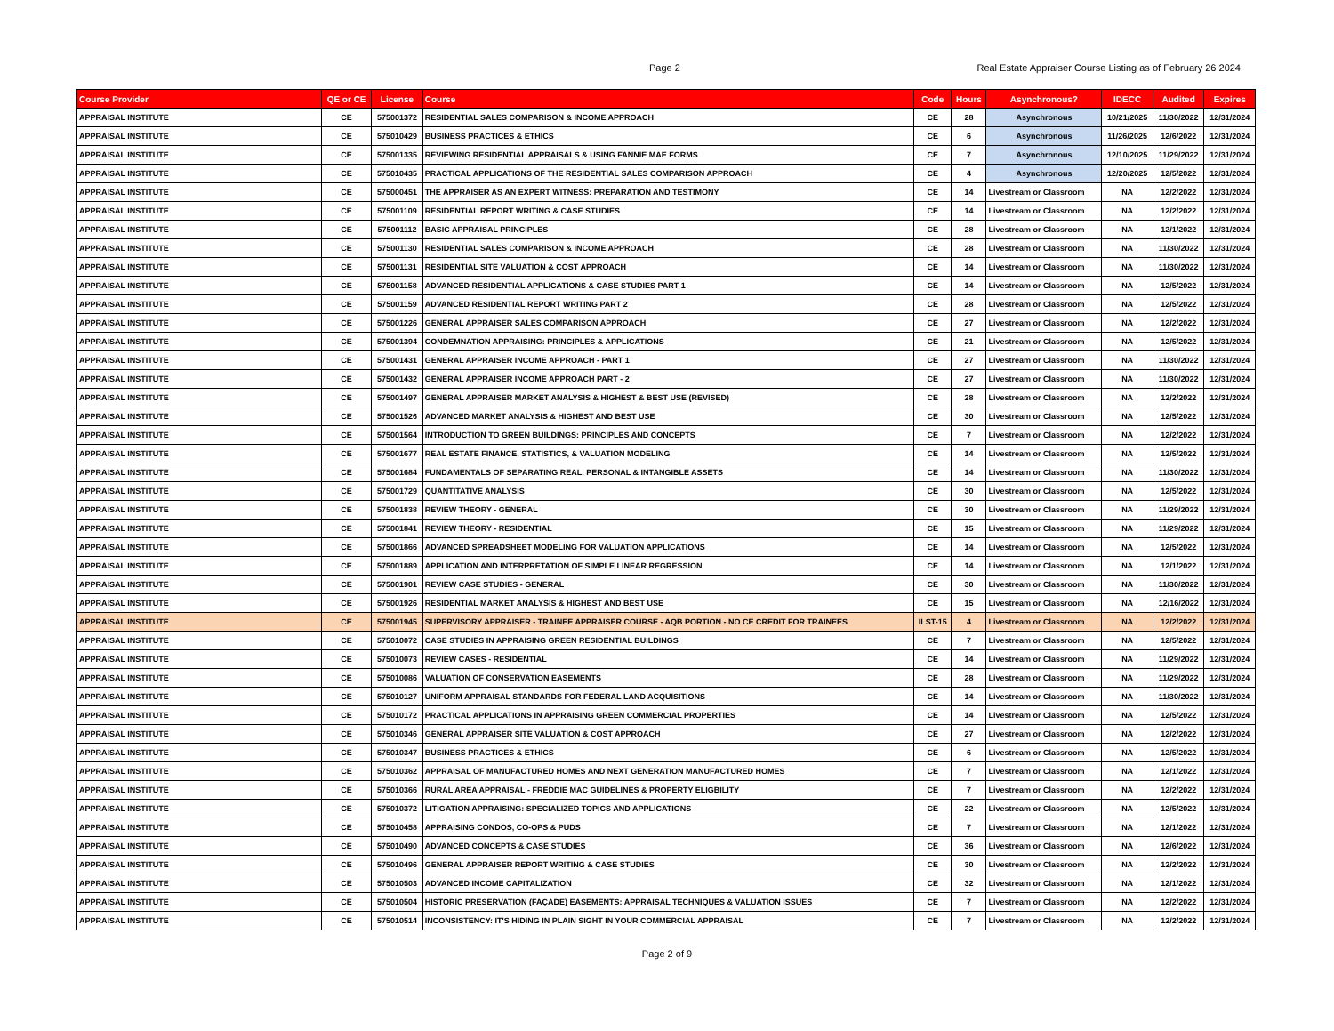Page 2 Real Estate Appraiser Course Listing as of February 26 2024
| Course Provider | QE or CE | License | Course | Code | Hours | Asynchronous? | IDECC | Audited | Expires |
| --- | --- | --- | --- | --- | --- | --- | --- | --- | --- |
| APPRAISAL INSTITUTE | CE | 575001372 | RESIDENTIAL SALES COMPARISON & INCOME APPROACH | CE | 28 | Asynchronous | 10/21/2025 | 11/30/2022 | 12/31/2024 |
| APPRAISAL INSTITUTE | CE | 575010429 | BUSINESS PRACTICES & ETHICS | CE | 6 | Asynchronous | 11/26/2025 | 12/6/2022 | 12/31/2024 |
| APPRAISAL INSTITUTE | CE | 575001335 | REVIEWING RESIDENTIAL APPRAISALS & USING FANNIE MAE FORMS | CE | 7 | Asynchronous | 12/10/2025 | 11/29/2022 | 12/31/2024 |
| APPRAISAL INSTITUTE | CE | 575010435 | PRACTICAL APPLICATIONS OF THE RESIDENTIAL SALES COMPARISON APPROACH | CE | 4 | Asynchronous | 12/20/2025 | 12/5/2022 | 12/31/2024 |
| APPRAISAL INSTITUTE | CE | 575000451 | THE APPRAISER AS AN EXPERT WITNESS: PREPARATION AND TESTIMONY | CE | 14 | Livestream or Classroom | NA | 12/2/2022 | 12/31/2024 |
| APPRAISAL INSTITUTE | CE | 575001109 | RESIDENTIAL REPORT WRITING & CASE STUDIES | CE | 14 | Livestream or Classroom | NA | 12/2/2022 | 12/31/2024 |
| APPRAISAL INSTITUTE | CE | 575001112 | BASIC APPRAISAL PRINCIPLES | CE | 28 | Livestream or Classroom | NA | 12/1/2022 | 12/31/2024 |
| APPRAISAL INSTITUTE | CE | 575001130 | RESIDENTIAL SALES COMPARISON & INCOME APPROACH | CE | 28 | Livestream or Classroom | NA | 11/30/2022 | 12/31/2024 |
| APPRAISAL INSTITUTE | CE | 575001131 | RESIDENTIAL SITE VALUATION & COST APPROACH | CE | 14 | Livestream or Classroom | NA | 11/30/2022 | 12/31/2024 |
| APPRAISAL INSTITUTE | CE | 575001158 | ADVANCED RESIDENTIAL APPLICATIONS & CASE STUDIES PART 1 | CE | 14 | Livestream or Classroom | NA | 12/5/2022 | 12/31/2024 |
| APPRAISAL INSTITUTE | CE | 575001159 | ADVANCED RESIDENTIAL REPORT WRITING PART 2 | CE | 28 | Livestream or Classroom | NA | 12/5/2022 | 12/31/2024 |
| APPRAISAL INSTITUTE | CE | 575001226 | GENERAL APPRAISER SALES COMPARISON APPROACH | CE | 27 | Livestream or Classroom | NA | 12/2/2022 | 12/31/2024 |
| APPRAISAL INSTITUTE | CE | 575001394 | CONDEMNATION APPRAISING: PRINCIPLES & APPLICATIONS | CE | 21 | Livestream or Classroom | NA | 12/5/2022 | 12/31/2024 |
| APPRAISAL INSTITUTE | CE | 575001431 | GENERAL APPRAISER INCOME APPROACH - PART 1 | CE | 27 | Livestream or Classroom | NA | 11/30/2022 | 12/31/2024 |
| APPRAISAL INSTITUTE | CE | 575001432 | GENERAL APPRAISER INCOME APPROACH PART - 2 | CE | 27 | Livestream or Classroom | NA | 11/30/2022 | 12/31/2024 |
| APPRAISAL INSTITUTE | CE | 575001497 | GENERAL APPRAISER MARKET ANALYSIS & HIGHEST & BEST USE (REVISED) | CE | 28 | Livestream or Classroom | NA | 12/2/2022 | 12/31/2024 |
| APPRAISAL INSTITUTE | CE | 575001526 | ADVANCED MARKET ANALYSIS & HIGHEST AND BEST USE | CE | 30 | Livestream or Classroom | NA | 12/5/2022 | 12/31/2024 |
| APPRAISAL INSTITUTE | CE | 575001564 | INTRODUCTION TO GREEN BUILDINGS: PRINCIPLES AND CONCEPTS | CE | 7 | Livestream or Classroom | NA | 12/2/2022 | 12/31/2024 |
| APPRAISAL INSTITUTE | CE | 575001677 | REAL ESTATE FINANCE, STATISTICS, & VALUATION MODELING | CE | 14 | Livestream or Classroom | NA | 12/5/2022 | 12/31/2024 |
| APPRAISAL INSTITUTE | CE | 575001684 | FUNDAMENTALS OF SEPARATING REAL, PERSONAL & INTANGIBLE ASSETS | CE | 14 | Livestream or Classroom | NA | 11/30/2022 | 12/31/2024 |
| APPRAISAL INSTITUTE | CE | 575001729 | QUANTITATIVE ANALYSIS | CE | 30 | Livestream or Classroom | NA | 12/5/2022 | 12/31/2024 |
| APPRAISAL INSTITUTE | CE | 575001838 | REVIEW THEORY - GENERAL | CE | 30 | Livestream or Classroom | NA | 11/29/2022 | 12/31/2024 |
| APPRAISAL INSTITUTE | CE | 575001841 | REVIEW THEORY - RESIDENTIAL | CE | 15 | Livestream or Classroom | NA | 11/29/2022 | 12/31/2024 |
| APPRAISAL INSTITUTE | CE | 575001866 | ADVANCED SPREADSHEET MODELING FOR VALUATION APPLICATIONS | CE | 14 | Livestream or Classroom | NA | 12/5/2022 | 12/31/2024 |
| APPRAISAL INSTITUTE | CE | 575001889 | APPLICATION AND INTERPRETATION OF SIMPLE LINEAR REGRESSION | CE | 14 | Livestream or Classroom | NA | 12/1/2022 | 12/31/2024 |
| APPRAISAL INSTITUTE | CE | 575001901 | REVIEW CASE STUDIES - GENERAL | CE | 30 | Livestream or Classroom | NA | 11/30/2022 | 12/31/2024 |
| APPRAISAL INSTITUTE | CE | 575001926 | RESIDENTIAL MARKET ANALYSIS & HIGHEST AND BEST USE | CE | 15 | Livestream or Classroom | NA | 12/16/2022 | 12/31/2024 |
| APPRAISAL INSTITUTE | CE | 575001945 | SUPERVISORY APPRAISER - TRAINEE APPRAISER COURSE - AQB PORTION - NO CE CREDIT FOR TRAINEES | ILST-15 | 4 | Livestream or Classroom | NA | 12/2/2022 | 12/31/2024 |
| APPRAISAL INSTITUTE | CE | 575010072 | CASE STUDIES IN APPRAISING GREEN RESIDENTIAL BUILDINGS | CE | 7 | Livestream or Classroom | NA | 12/5/2022 | 12/31/2024 |
| APPRAISAL INSTITUTE | CE | 575010073 | REVIEW CASES - RESIDENTIAL | CE | 14 | Livestream or Classroom | NA | 11/29/2022 | 12/31/2024 |
| APPRAISAL INSTITUTE | CE | 575010086 | VALUATION OF CONSERVATION EASEMENTS | CE | 28 | Livestream or Classroom | NA | 11/29/2022 | 12/31/2024 |
| APPRAISAL INSTITUTE | CE | 575010127 | UNIFORM APPRAISAL STANDARDS FOR FEDERAL LAND ACQUISITIONS | CE | 14 | Livestream or Classroom | NA | 11/30/2022 | 12/31/2024 |
| APPRAISAL INSTITUTE | CE | 575010172 | PRACTICAL APPLICATIONS IN APPRAISING GREEN COMMERCIAL PROPERTIES | CE | 14 | Livestream or Classroom | NA | 12/5/2022 | 12/31/2024 |
| APPRAISAL INSTITUTE | CE | 575010346 | GENERAL APPRAISER SITE VALUATION & COST APPROACH | CE | 27 | Livestream or Classroom | NA | 12/2/2022 | 12/31/2024 |
| APPRAISAL INSTITUTE | CE | 575010347 | BUSINESS PRACTICES & ETHICS | CE | 6 | Livestream or Classroom | NA | 12/5/2022 | 12/31/2024 |
| APPRAISAL INSTITUTE | CE | 575010362 | APPRAISAL OF MANUFACTURED HOMES AND NEXT GENERATION MANUFACTURED HOMES | CE | 7 | Livestream or Classroom | NA | 12/1/2022 | 12/31/2024 |
| APPRAISAL INSTITUTE | CE | 575010366 | RURAL AREA APPRAISAL - FREDDIE MAC GUIDELINES & PROPERTY ELIGBILITY | CE | 7 | Livestream or Classroom | NA | 12/2/2022 | 12/31/2024 |
| APPRAISAL INSTITUTE | CE | 575010372 | LITIGATION APPRAISING: SPECIALIZED TOPICS AND APPLICATIONS | CE | 22 | Livestream or Classroom | NA | 12/5/2022 | 12/31/2024 |
| APPRAISAL INSTITUTE | CE | 575010458 | APPRAISING CONDOS, CO-OPS & PUDS | CE | 7 | Livestream or Classroom | NA | 12/1/2022 | 12/31/2024 |
| APPRAISAL INSTITUTE | CE | 575010490 | ADVANCED CONCEPTS & CASE STUDIES | CE | 36 | Livestream or Classroom | NA | 12/6/2022 | 12/31/2024 |
| APPRAISAL INSTITUTE | CE | 575010496 | GENERAL APPRAISER REPORT WRITING & CASE STUDIES | CE | 30 | Livestream or Classroom | NA | 12/2/2022 | 12/31/2024 |
| APPRAISAL INSTITUTE | CE | 575010503 | ADVANCED INCOME CAPITALIZATION | CE | 32 | Livestream or Classroom | NA | 12/1/2022 | 12/31/2024 |
| APPRAISAL INSTITUTE | CE | 575010504 | HISTORIC PRESERVATION (FAÇADE) EASEMENTS: APPRAISAL TECHNIQUES & VALUATION ISSUES | CE | 7 | Livestream or Classroom | NA | 12/2/2022 | 12/31/2024 |
| APPRAISAL INSTITUTE | CE | 575010514 | INCONSISTENCY: IT'S HIDING IN PLAIN SIGHT IN YOUR COMMERCIAL APPRAISAL | CE | 7 | Livestream or Classroom | NA | 12/2/2022 | 12/31/2024 |
Page 2 of 9